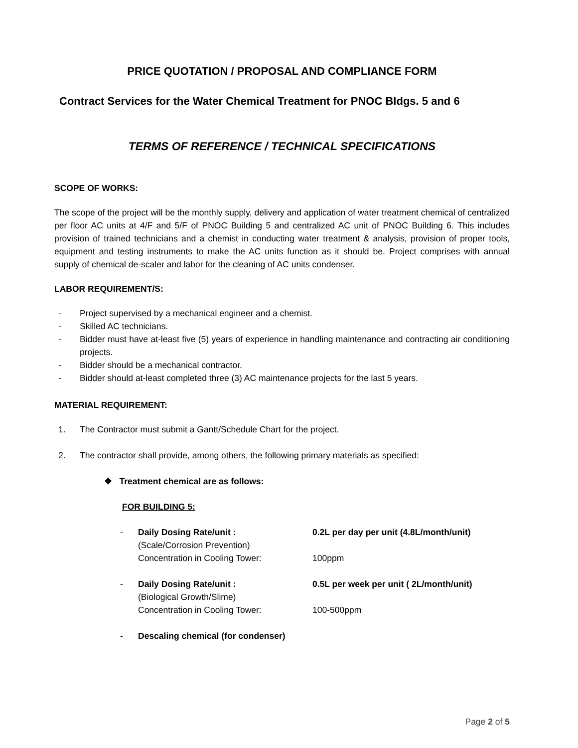PRICE QUOTATION / PROPOSAL AND COMPLIANCE FORM
Contract Services for the Water Chemical Treatment for PNOC Bldgs. 5 and 6
TERMS OF REFERENCE / TECHNICAL SPECIFICATIONS
SCOPE OF WORKS:
The scope of the project will be the monthly supply, delivery and application of water treatment chemical of centralized per floor AC units at 4/F and 5/F of PNOC Building 5 and centralized AC unit of PNOC Building 6. This includes provision of trained technicians and a chemist in conducting water treatment & analysis, provision of proper tools, equipment and testing instruments to make the AC units function as it should be. Project comprises with annual supply of chemical de-scaler and labor for the cleaning of AC units condenser.
LABOR REQUIREMENT/S:
- Project supervised by a mechanical engineer and a chemist.
- Skilled AC technicians.
- Bidder must have at-least five (5) years of experience in handling maintenance and contracting air conditioning projects.
- Bidder should be a mechanical contractor.
- Bidder should at-least completed three (3) AC maintenance projects for the last 5 years.
MATERIAL REQUIREMENT:
1. The Contractor must submit a Gantt/Schedule Chart for the project.
2. The contractor shall provide, among others, the following primary materials as specified:
❖ Treatment chemical are as follows:
FOR BUILDING 5:
- Daily Dosing Rate/unit :
(Scale/Corrosion Prevention)
Concentration in Cooling Tower: 0.2L per day per unit (4.8L/month/unit)
100ppm
- Daily Dosing Rate/unit :
(Biological Growth/Slime)
Concentration in Cooling Tower: 0.5L per week per unit ( 2L/month/unit)
100-500ppm
- Descaling chemical (for condenser)
Page 2 of 5